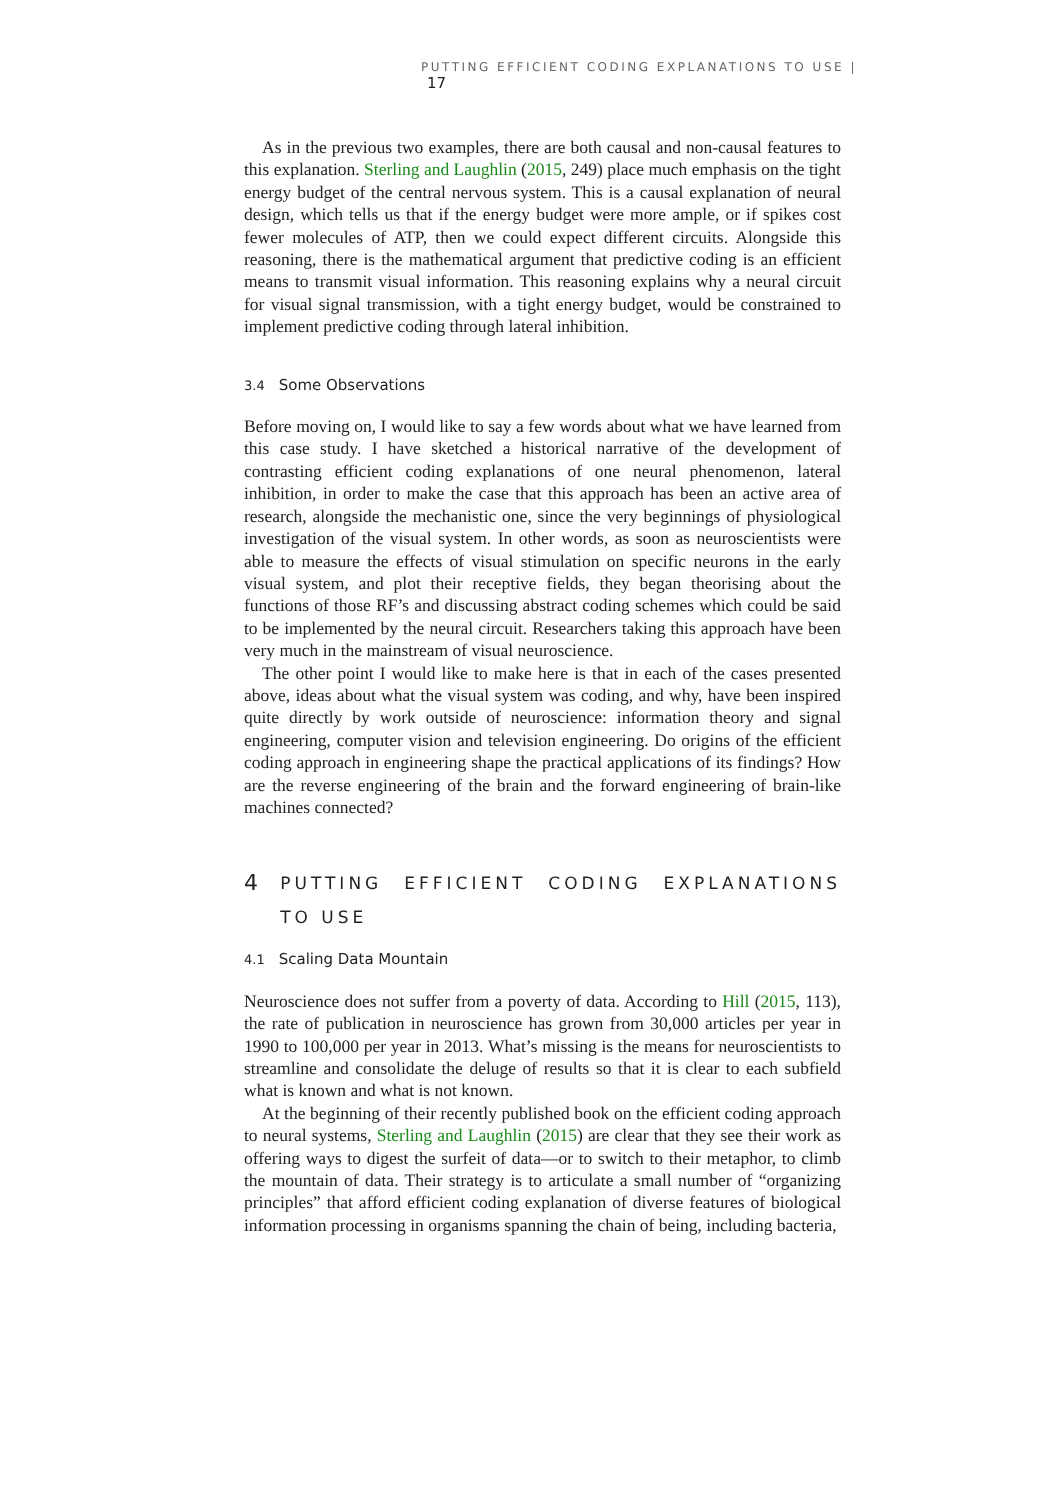PUTTING EFFICIENT CODING EXPLANATIONS TO USE | 17
As in the previous two examples, there are both causal and non-causal features to this explanation. Sterling and Laughlin (2015, 249) place much emphasis on the tight energy budget of the central nervous system. This is a causal explanation of neural design, which tells us that if the energy budget were more ample, or if spikes cost fewer molecules of ATP, then we could expect different circuits. Alongside this reasoning, there is the mathematical argument that predictive coding is an efficient means to transmit visual information. This reasoning explains why a neural circuit for visual signal transmission, with a tight energy budget, would be constrained to implement predictive coding through lateral inhibition.
3.4 Some Observations
Before moving on, I would like to say a few words about what we have learned from this case study. I have sketched a historical narrative of the development of contrasting efficient coding explanations of one neural phenomenon, lateral inhibition, in order to make the case that this approach has been an active area of research, alongside the mechanistic one, since the very beginnings of physiological investigation of the visual system. In other words, as soon as neuroscientists were able to measure the effects of visual stimulation on specific neurons in the early visual system, and plot their receptive fields, they began theorising about the functions of those RF’s and discussing abstract coding schemes which could be said to be implemented by the neural circuit. Researchers taking this approach have been very much in the mainstream of visual neuroscience.
The other point I would like to make here is that in each of the cases presented above, ideas about what the visual system was coding, and why, have been inspired quite directly by work outside of neuroscience: information theory and signal engineering, computer vision and television engineering. Do origins of the efficient coding approach in engineering shape the practical applications of its findings? How are the reverse engineering of the brain and the forward engineering of brain-like machines connected?
4 PUTTING EFFICIENT CODING EXPLANATIONS TO USE
4.1 Scaling Data Mountain
Neuroscience does not suffer from a poverty of data. According to Hill (2015, 113), the rate of publication in neuroscience has grown from 30,000 articles per year in 1990 to 100,000 per year in 2013. What’s missing is the means for neuroscientists to streamline and consolidate the deluge of results so that it is clear to each subfield what is known and what is not known.
At the beginning of their recently published book on the efficient coding approach to neural systems, Sterling and Laughlin (2015) are clear that they see their work as offering ways to digest the surfeit of data—or to switch to their metaphor, to climb the mountain of data. Their strategy is to articulate a small number of “organizing principles” that afford efficient coding explanation of diverse features of biological information processing in organisms spanning the chain of being, including bacteria,